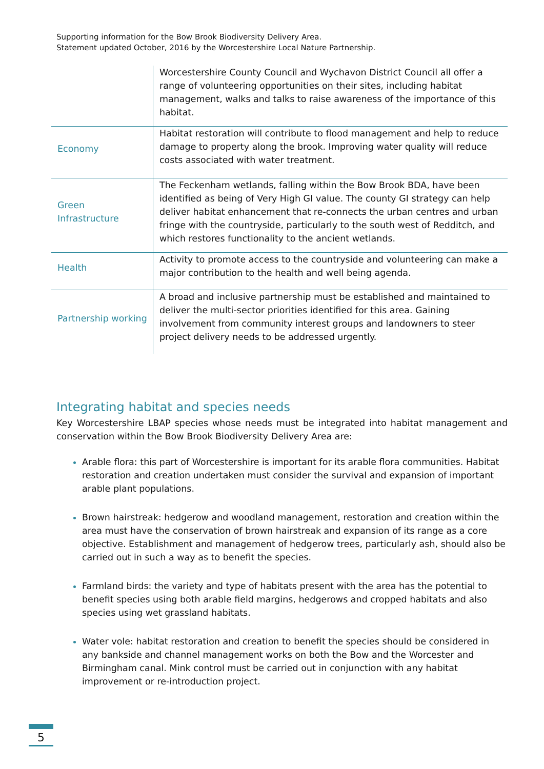Supporting information for the Bow Brook Biodiversity Delivery Area.
Statement updated October, 2016 by the Worcestershire Local Nature Partnership.
| | Worcestershire County Council and Wychavon District Council all offer a range of volunteering opportunities on their sites, including habitat management, walks and talks to raise awareness of the importance of this habitat. |
| Economy | Habitat restoration will contribute to flood management and help to reduce damage to property along the brook. Improving water quality will reduce costs associated with water treatment. |
| Green Infrastructure | The Feckenham wetlands, falling within the Bow Brook BDA, have been identified as being of Very High GI value. The county GI strategy can help deliver habitat enhancement that re-connects the urban centres and urban fringe with the countryside, particularly to the south west of Redditch, and which restores functionality to the ancient wetlands. |
| Health | Activity to promote access to the countryside and volunteering can make a major contribution to the health and well being agenda. |
| Partnership working | A broad and inclusive partnership must be established and maintained to deliver the multi-sector priorities identified for this area. Gaining involvement from community interest groups and landowners to steer project delivery needs to be addressed urgently. |
Integrating habitat and species needs
Key Worcestershire LBAP species whose needs must be integrated into habitat management and conservation within the Bow Brook Biodiversity Delivery Area are:
Arable flora: this part of Worcestershire is important for its arable flora communities. Habitat restoration and creation undertaken must consider the survival and expansion of important arable plant populations.
Brown hairstreak: hedgerow and woodland management, restoration and creation within the area must have the conservation of brown hairstreak and expansion of its range as a core objective. Establishment and management of hedgerow trees, particularly ash, should also be carried out in such a way as to benefit the species.
Farmland birds: the variety and type of habitats present with the area has the potential to benefit species using both arable field margins, hedgerows and cropped habitats and also species using wet grassland habitats.
Water vole: habitat restoration and creation to benefit the species should be considered in any bankside and channel management works on both the Bow and the Worcester and Birmingham canal. Mink control must be carried out in conjunction with any habitat improvement or re-introduction project.
5